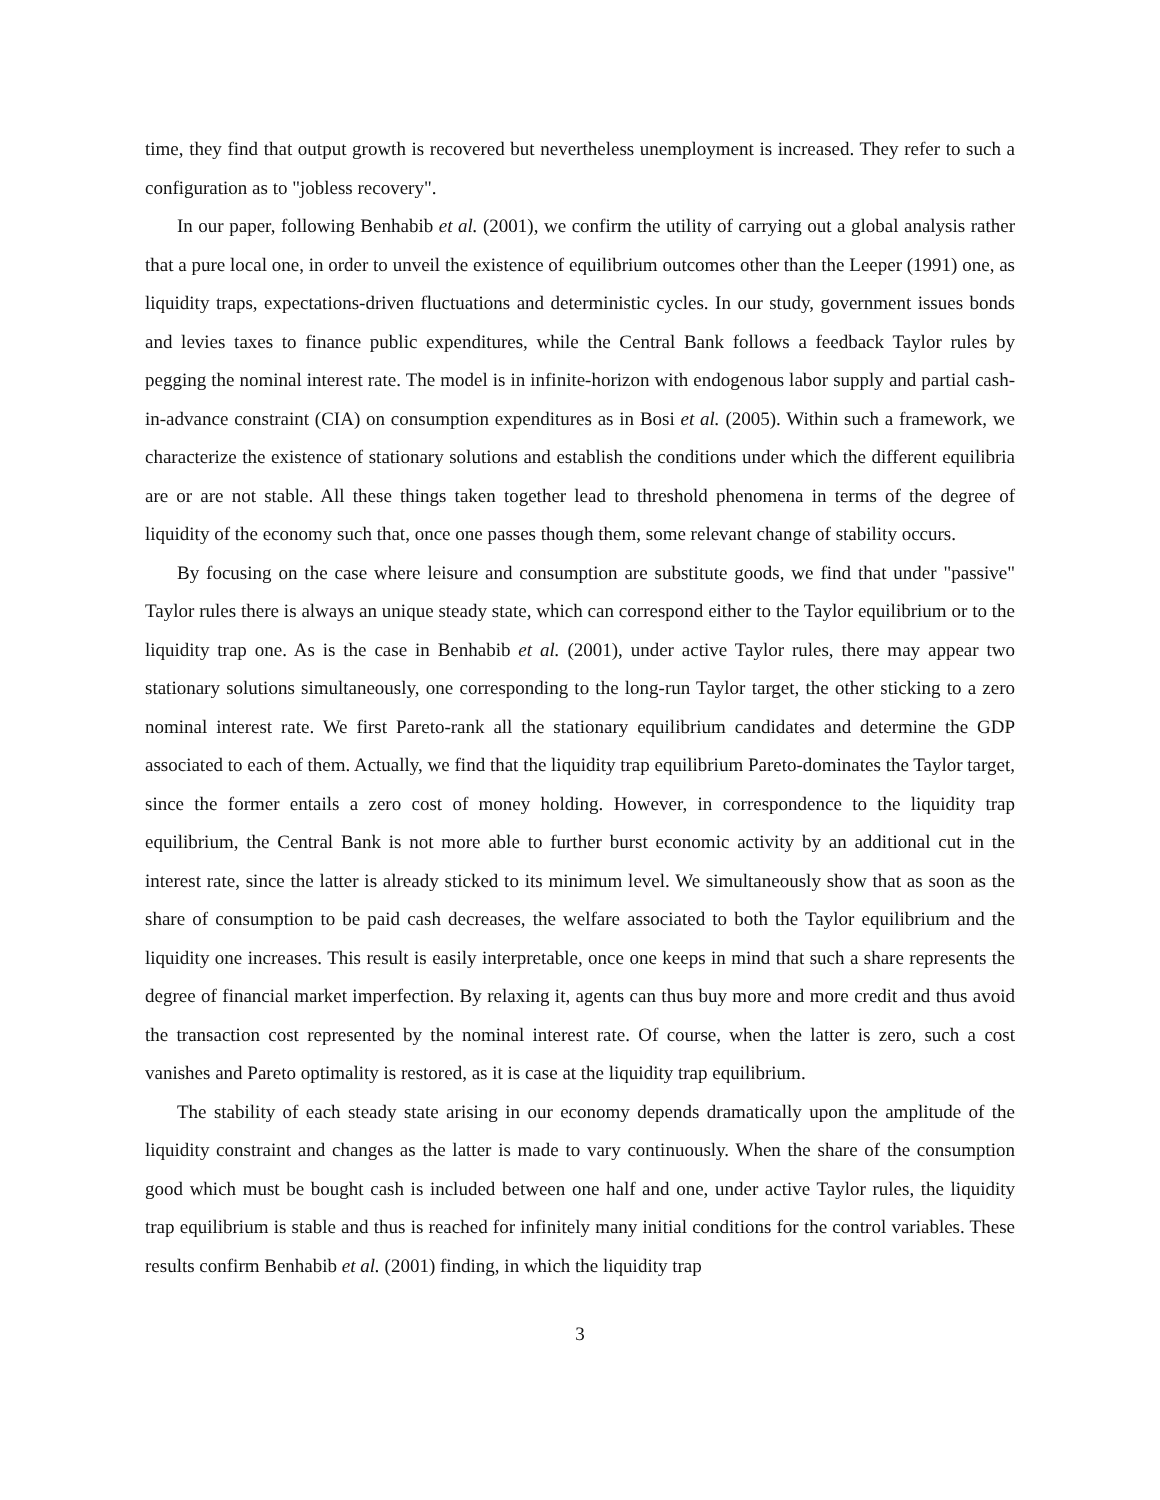time, they find that output growth is recovered but nevertheless unemployment is increased. They refer to such a configuration as to "jobless recovery".
In our paper, following Benhabib et al. (2001), we confirm the utility of carrying out a global analysis rather that a pure local one, in order to unveil the existence of equilibrium outcomes other than the Leeper (1991) one, as liquidity traps, expectations-driven fluctuations and deterministic cycles. In our study, government issues bonds and levies taxes to finance public expenditures, while the Central Bank follows a feedback Taylor rules by pegging the nominal interest rate. The model is in infinite-horizon with endogenous labor supply and partial cash-in-advance constraint (CIA) on consumption expenditures as in Bosi et al. (2005). Within such a framework, we characterize the existence of stationary solutions and establish the conditions under which the different equilibria are or are not stable. All these things taken together lead to threshold phenomena in terms of the degree of liquidity of the economy such that, once one passes though them, some relevant change of stability occurs.
By focusing on the case where leisure and consumption are substitute goods, we find that under "passive" Taylor rules there is always an unique steady state, which can correspond either to the Taylor equilibrium or to the liquidity trap one. As is the case in Benhabib et al. (2001), under active Taylor rules, there may appear two stationary solutions simultaneously, one corresponding to the long-run Taylor target, the other sticking to a zero nominal interest rate. We first Pareto-rank all the stationary equilibrium candidates and determine the GDP associated to each of them. Actually, we find that the liquidity trap equilibrium Pareto-dominates the Taylor target, since the former entails a zero cost of money holding. However, in correspondence to the liquidity trap equilibrium, the Central Bank is not more able to further burst economic activity by an additional cut in the interest rate, since the latter is already sticked to its minimum level. We simultaneously show that as soon as the share of consumption to be paid cash decreases, the welfare associated to both the Taylor equilibrium and the liquidity one increases. This result is easily interpretable, once one keeps in mind that such a share represents the degree of financial market imperfection. By relaxing it, agents can thus buy more and more credit and thus avoid the transaction cost represented by the nominal interest rate. Of course, when the latter is zero, such a cost vanishes and Pareto optimality is restored, as it is case at the liquidity trap equilibrium.
The stability of each steady state arising in our economy depends dramatically upon the amplitude of the liquidity constraint and changes as the latter is made to vary continuously. When the share of the consumption good which must be bought cash is included between one half and one, under active Taylor rules, the liquidity trap equilibrium is stable and thus is reached for infinitely many initial conditions for the control variables. These results confirm Benhabib et al. (2001) finding, in which the liquidity trap
3